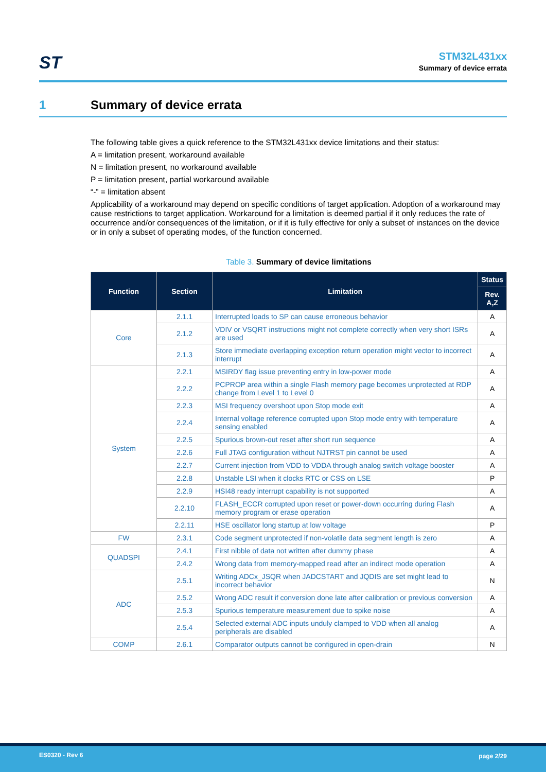ST
STM32L431xx
Summary of device errata
1 Summary of device errata
The following table gives a quick reference to the STM32L431xx device limitations and their status:
A = limitation present, workaround available
N = limitation present, no workaround available
P = limitation present, partial workaround available
“-” = limitation absent
Applicability of a workaround may depend on specific conditions of target application. Adoption of a workaround may cause restrictions to target application. Workaround for a limitation is deemed partial if it only reduces the rate of occurrence and/or consequences of the limitation, or if it is fully effective for only a subset of instances on the device or in only a subset of operating modes, of the function concerned.
Table 3. Summary of device limitations
| Function | Section | Limitation | Status |
| --- | --- | --- | --- |
| | | | Rev. A,Z |
| Core | 2.1.1 | Interrupted loads to SP can cause erroneous behavior | A |
| | 2.1.2 | VDIV or VSQRT instructions might not complete correctly when very short ISRs are used | A |
| | 2.1.3 | Store immediate overlapping exception return operation might vector to incorrect interrupt | A |
| System | 2.2.1 | MSIRDY flag issue preventing entry in low-power mode | A |
| | 2.2.2 | PCPROP area within a single Flash memory page becomes unprotected at RDP change from Level 1 to Level 0 | A |
| | 2.2.3 | MSI frequency overshoot upon Stop mode exit | A |
| | 2.2.4 | Internal voltage reference corrupted upon Stop mode entry with temperature sensing enabled | A |
| | 2.2.5 | Spurious brown-out reset after short run sequence | A |
| | 2.2.6 | Full JTAG configuration without NJTRST pin cannot be used | A |
| | 2.2.7 | Current injection from VDD to VDDA through analog switch voltage booster | A |
| | 2.2.8 | Unstable LSI when it clocks RTC or CSS on LSE | P |
| | 2.2.9 | HSI48 ready interrupt capability is not supported | A |
| | 2.2.10 | FLASH_ECCR corrupted upon reset or power-down occurring during Flash memory program or erase operation | A |
| | 2.2.11 | HSE oscillator long startup at low voltage | P |
| FW | 2.3.1 | Code segment unprotected if non-volatile data segment length is zero | A |
| QUADSPI | 2.4.1 | First nibble of data not written after dummy phase | A |
| | 2.4.2 | Wrong data from memory-mapped read after an indirect mode operation | A |
| ADC | 2.5.1 | Writing ADCx_JSQR when JADCSTART and JQDIS are set might lead to incorrect behavior | N |
| | 2.5.2 | Wrong ADC result if conversion done late after calibration or previous conversion | A |
| | 2.5.3 | Spurious temperature measurement due to spike noise | A |
| | 2.5.4 | Selected external ADC inputs unduly clamped to VDD when all analog peripherals are disabled | A |
| COMP | 2.6.1 | Comparator outputs cannot be configured in open-drain | N |
ES0320 - Rev 6 page 2/29